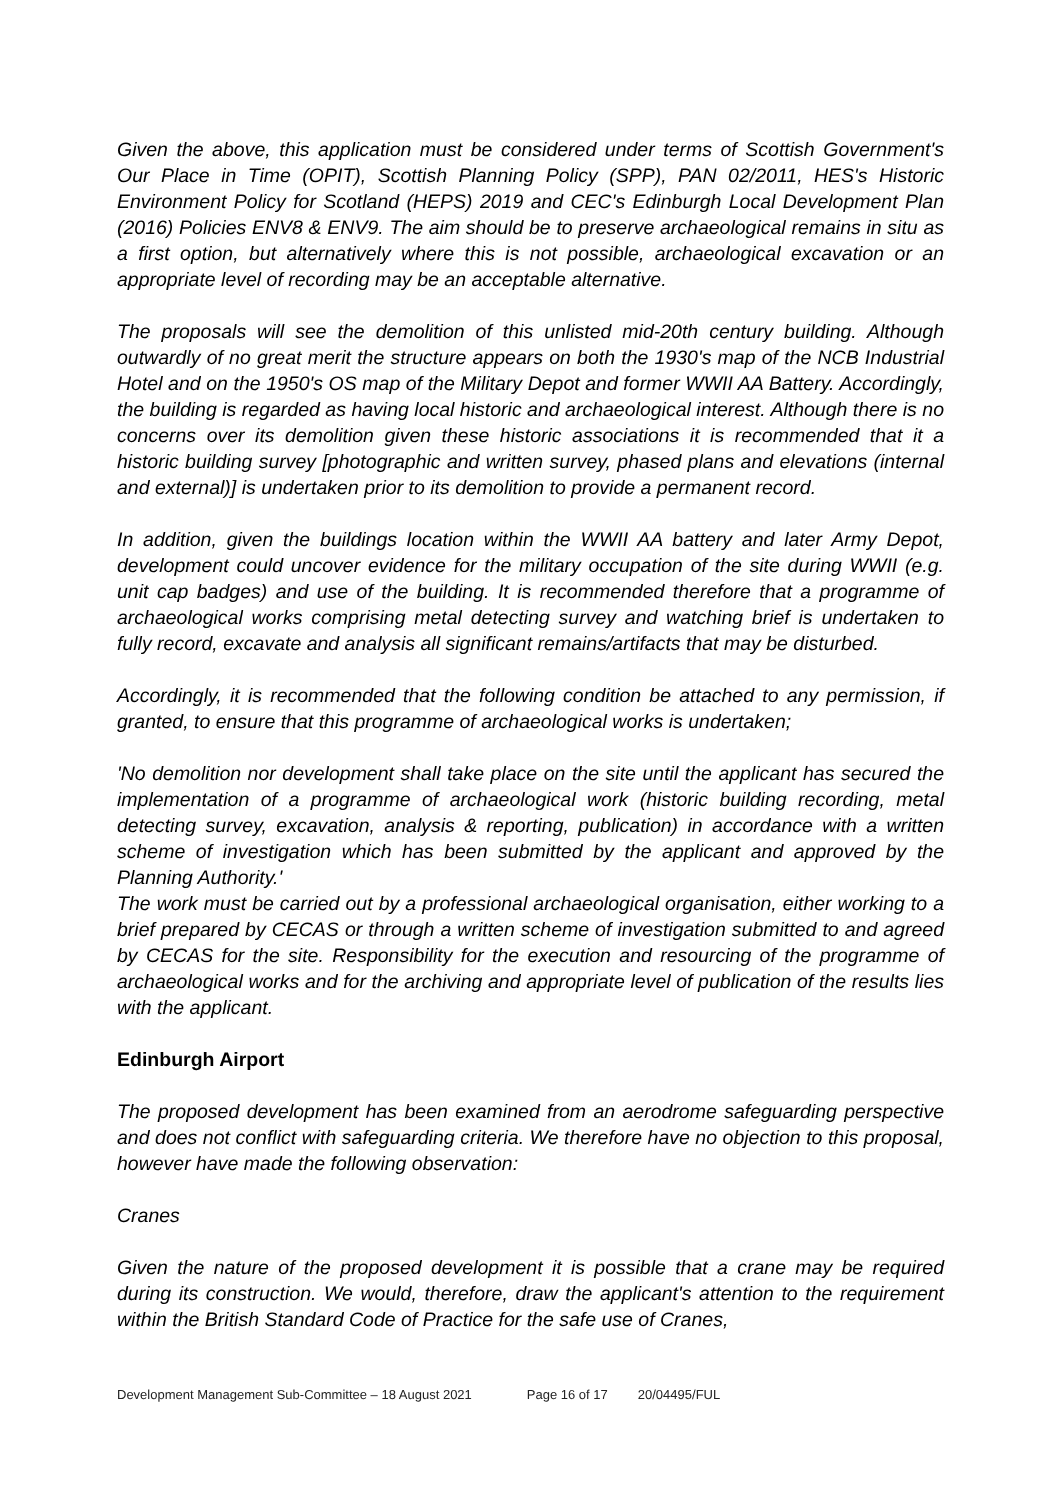Given the above, this application must be considered under terms of Scottish Government's Our Place in Time (OPIT), Scottish Planning Policy (SPP), PAN 02/2011, HES's Historic Environment Policy for Scotland (HEPS) 2019 and CEC's Edinburgh Local Development Plan (2016) Policies ENV8 & ENV9. The aim should be to preserve archaeological remains in situ as a first option, but alternatively where this is not possible, archaeological excavation or an appropriate level of recording may be an acceptable alternative.
The proposals will see the demolition of this unlisted mid-20th century building. Although outwardly of no great merit the structure appears on both the 1930's map of the NCB Industrial Hotel and on the 1950's OS map of the Military Depot and former WWII AA Battery. Accordingly, the building is regarded as having local historic and archaeological interest. Although there is no concerns over its demolition given these historic associations it is recommended that it a historic building survey [photographic and written survey, phased plans and elevations (internal and external)] is undertaken prior to its demolition to provide a permanent record.
In addition, given the buildings location within the WWII AA battery and later Army Depot, development could uncover evidence for the military occupation of the site during WWII (e.g. unit cap badges) and use of the building. It is recommended therefore that a programme of archaeological works comprising metal detecting survey and watching brief is undertaken to fully record, excavate and analysis all significant remains/artifacts that may be disturbed.
Accordingly, it is recommended that the following condition be attached to any permission, if granted, to ensure that this programme of archaeological works is undertaken;
'No demolition nor development shall take place on the site until the applicant has secured the implementation of a programme of archaeological work (historic building recording, metal detecting survey, excavation, analysis & reporting, publication) in accordance with a written scheme of investigation which has been submitted by the applicant and approved by the Planning Authority.'
The work must be carried out by a professional archaeological organisation, either working to a brief prepared by CECAS or through a written scheme of investigation submitted to and agreed by CECAS for the site. Responsibility for the execution and resourcing of the programme of archaeological works and for the archiving and appropriate level of publication of the results lies with the applicant.
Edinburgh Airport
The proposed development has been examined from an aerodrome safeguarding perspective and does not conflict with safeguarding criteria. We therefore have no objection to this proposal, however have made the following observation:
Cranes
Given the nature of the proposed development it is possible that a crane may be required during its construction. We would, therefore, draw the applicant's attention to the requirement within the British Standard Code of Practice for the safe use of Cranes,
Development Management Sub-Committee – 18 August 2021 Page 16 of 17 20/04495/FUL